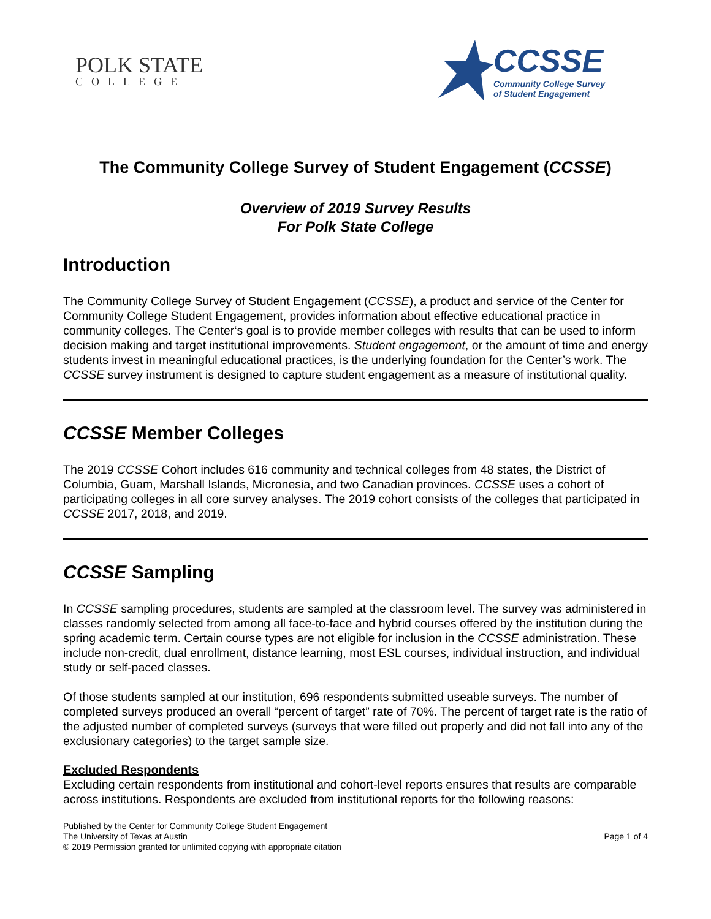POLK STATE
COLLEGE
CCSSE
Community College Survey
of Student Engagement
The Community College Survey of Student Engagement (CCSSE)
Overview of 2019 Survey Results
For Polk State College
Introduction
The Community College Survey of Student Engagement (CCSSE), a product and service of the Center for Community College Student Engagement, provides information about effective educational practice in community colleges. The Center‘s goal is to provide member colleges with results that can be used to inform decision making and target institutional improvements. Student engagement, or the amount of time and energy students invest in meaningful educational practices, is the underlying foundation for the Center’s work. The CCSSE survey instrument is designed to capture student engagement as a measure of institutional quality.
CCSSE Member Colleges
The 2019 CCSSE Cohort includes 616 community and technical colleges from 48 states, the District of Columbia, Guam, Marshall Islands, Micronesia, and two Canadian provinces. CCSSE uses a cohort of participating colleges in all core survey analyses. The 2019 cohort consists of the colleges that participated in CCSSE 2017, 2018, and 2019.
CCSSE Sampling
In CCSSE sampling procedures, students are sampled at the classroom level. The survey was administered in classes randomly selected from among all face-to-face and hybrid courses offered by the institution during the spring academic term. Certain course types are not eligible for inclusion in the CCSSE administration. These include non-credit, dual enrollment, distance learning, most ESL courses, individual instruction, and individual study or self-paced classes.
Of those students sampled at our institution, 696 respondents submitted useable surveys. The number of completed surveys produced an overall “percent of target” rate of 70%. The percent of target rate is the ratio of the adjusted number of completed surveys (surveys that were filled out properly and did not fall into any of the exclusionary categories) to the target sample size.
Excluded Respondents
Excluding certain respondents from institutional and cohort-level reports ensures that results are comparable across institutions. Respondents are excluded from institutional reports for the following reasons:
Published by the Center for Community College Student Engagement
The University of Texas at Austin
© 2019 Permission granted for unlimited copying with appropriate citation
Page 1 of 4